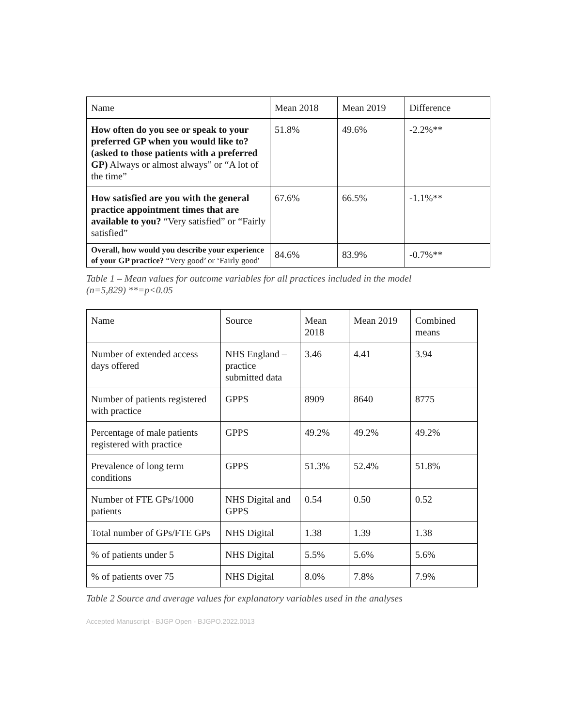| Name | Mean 2018 | Mean 2019 | Difference |
| --- | --- | --- | --- |
| How often do you see or speak to your preferred GP when you would like to? (asked to those patients with a preferred GP) Always or almost always” or “A lot of the time” | 51.8% | 49.6% | -2.2%** |
| How satisfied are you with the general practice appointment times that are available to you? “Very satisfied” or “Fairly satisfied” | 67.6% | 66.5% | -1.1%** |
| Overall, how would you describe your experience of your GP practice? “Very good’ or ‘Fairly good' | 84.6% | 83.9% | -0.7%** |
Table 1 – Mean values for outcome variables for all practices included in the model
(n=5,829) **=p<0.05
| Name | Source | Mean 2018 | Mean 2019 | Combined means |
| --- | --- | --- | --- | --- |
| Number of extended access days offered | NHS England – practice submitted data | 3.46 | 4.41 | 3.94 |
| Number of patients registered with practice | GPPS | 8909 | 8640 | 8775 |
| Percentage of male patients registered with practice | GPPS | 49.2% | 49.2% | 49.2% |
| Prevalence of long term conditions | GPPS | 51.3% | 52.4% | 51.8% |
| Number of FTE GPs/1000 patients | NHS Digital and GPPS | 0.54 | 0.50 | 0.52 |
| Total number of GPs/FTE GPs | NHS Digital | 1.38 | 1.39 | 1.38 |
| % of patients under 5 | NHS Digital | 5.5% | 5.6% | 5.6% |
| % of patients over 75 | NHS Digital | 8.0% | 7.8% | 7.9% |
Table 2 Source and average values for explanatory variables used in the analyses
Accepted Manuscript - BJGP Open - BJGPO.2022.0013